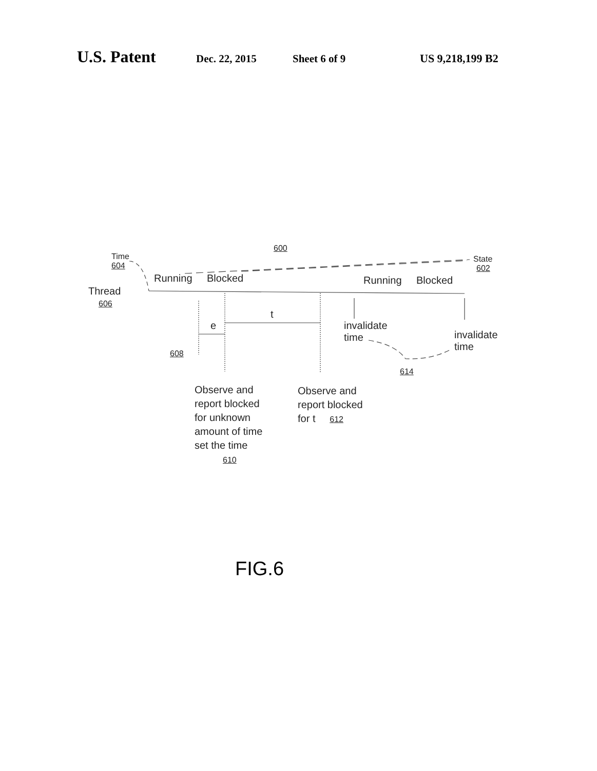U.S. Patent Dec. 22, 2015 Sheet 6 of 9 US 9,218,199 B2
600
Time
604
State
602
Running Blocked Running Blocked
Thread
606
t
e
invalidate
time
invalidate
time
608
614
Observe and
report blocked
for unknown
amount of time
set the time
610
Observe and
report blocked
for t 612
FIG.6